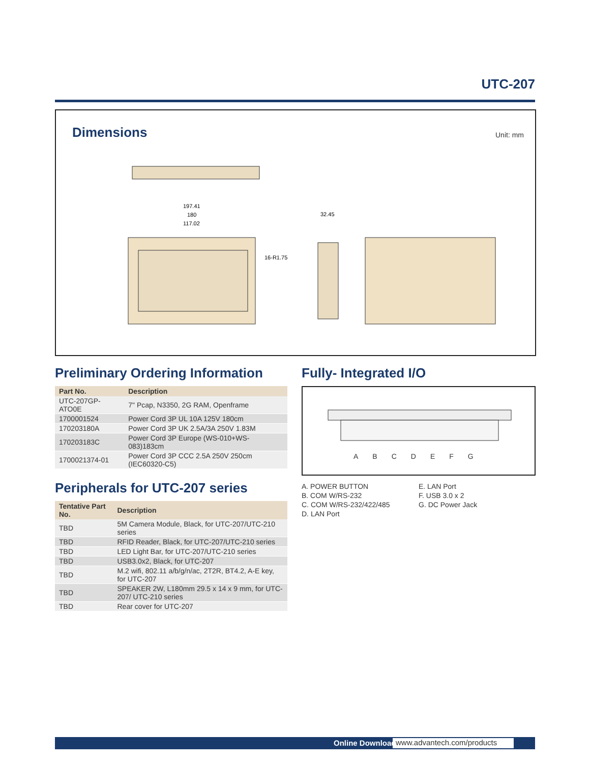UTC-207
Dimensions
Unit: mm
197.41
180
117.02
32.45
16-R1.75
Preliminary Ordering Information
| Part No. | Description |
| --- | --- |
| UTC-207GP-ATO0E | 7" Pcap, N3350, 2G RAM, Openframe |
| 1700001524 | Power Cord 3P UL 10A 125V 180cm |
| 170203180A | Power Cord 3P UK 2.5A/3A 250V 1.83M |
| 170203183C | Power Cord 3P Europe (WS-010+WS-083)183cm |
| 1700021374-01 | Power Cord 3P CCC 2.5A 250V 250cm (IEC60320-C5) |
Peripherals for UTC-207 series
| Tentative Part No. | Description |
| --- | --- |
| TBD | 5M Camera Module, Black, for UTC-207/UTC-210 series |
| TBD | RFID Reader, Black, for UTC-207/UTC-210 series |
| TBD | LED Light Bar, for UTC-207/UTC-210 series |
| TBD | USB3.0x2, Black, for UTC-207 |
| TBD | M.2 wifi, 802.11 a/b/g/n/ac, 2T2R, BT4.2, A-E key, for UTC-207 |
| TBD | SPEAKER 2W, L180mm 29.5 x 14 x 9 mm, for UTC-207/ UTC-210 series |
| TBD | Rear cover for UTC-207 |
Fully- Integrated I/O
ABCDEFG
A. POWER BUTTON
B. COM W/RS-232
C. COM W/RS-232/422/485
D. LAN Port
E. LAN Port
F. USB 3.0 x 2
G. DC Power Jack
Online Download www.advantech.com/products